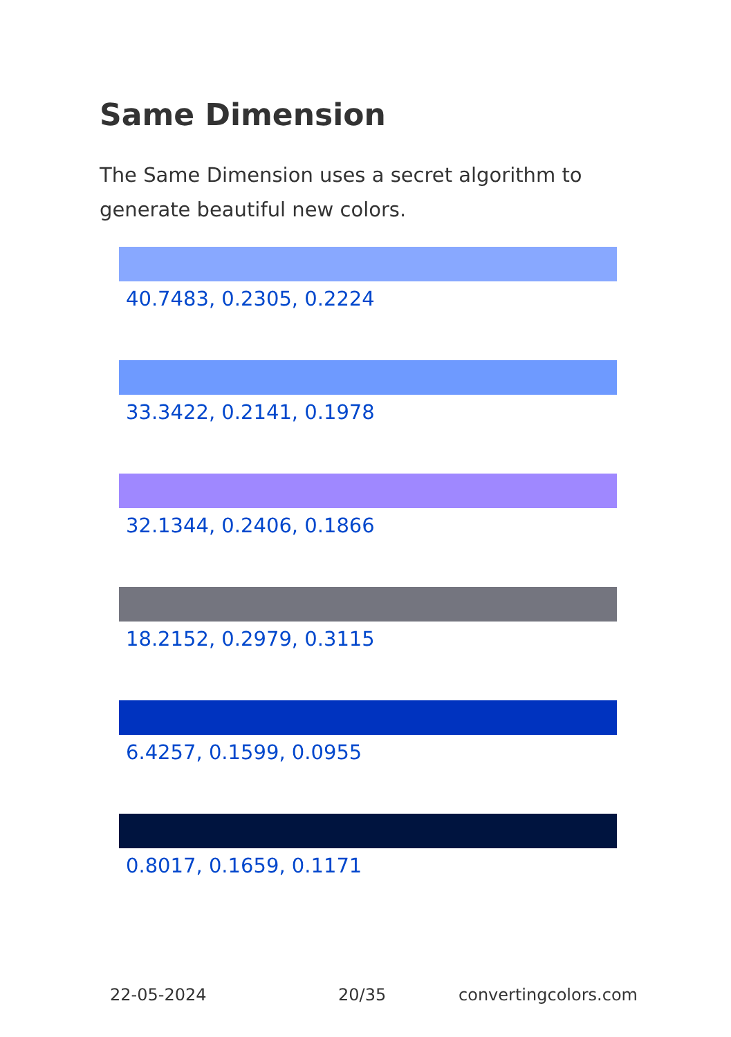Same Dimension
The Same Dimension uses a secret algorithm to generate beautiful new colors.
40.7483, 0.2305, 0.2224
33.3422, 0.2141, 0.1978
32.1344, 0.2406, 0.1866
18.2152, 0.2979, 0.3115
6.4257, 0.1599, 0.0955
0.8017, 0.1659, 0.1171
22-05-2024 20/35 convertingcolors.com